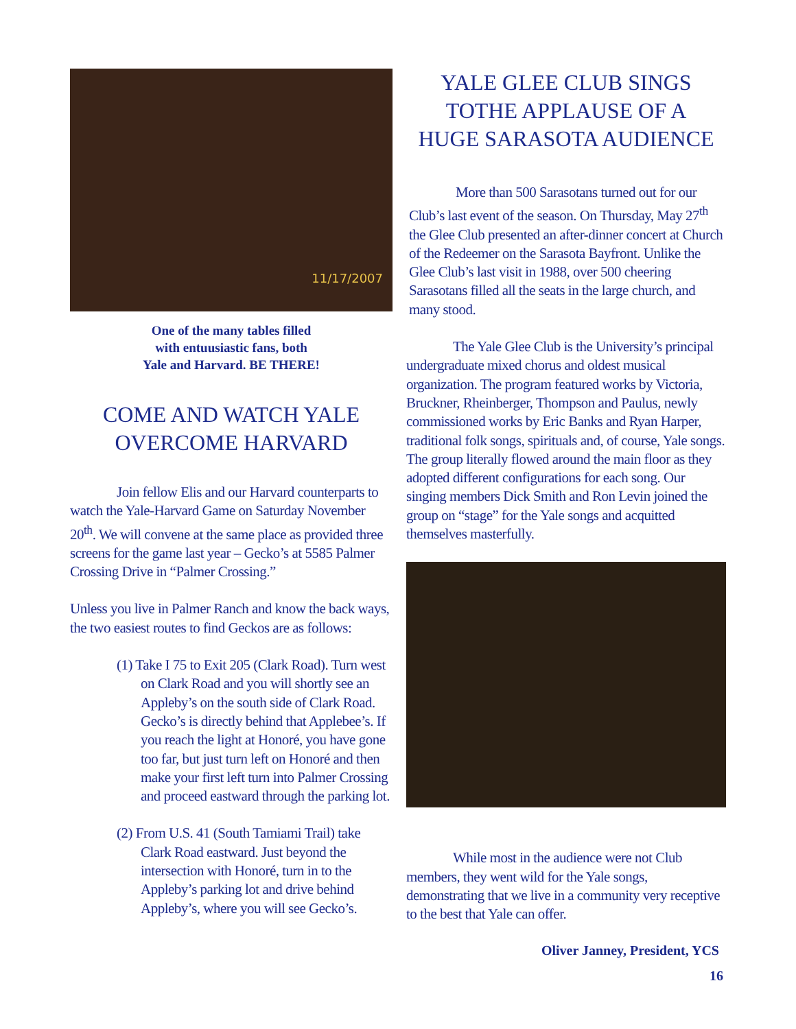11/17/2007
One of the many tables filled
with entuusiastic fans, both
Yale and Harvard. BE THERE!
COME AND WATCH YALE
OVERCOME HARVARD
Join fellow Elis and our Harvard counterparts to watch the Yale-Harvard Game on Saturday November 20<sup>th</sup>. We will convene at the same place as provided three screens for the game last year – Gecko’s at 5585 Palmer Crossing Drive in “Palmer Crossing.”
Unless you live in Palmer Ranch and know the back ways, the two easiest routes to find Geckos are as follows:
(1) Take I 75 to Exit 205 (Clark Road). Turn west on Clark Road and you will shortly see an Appleby’s on the south side of Clark Road. Gecko’s is directly behind that Applebee’s. If you reach the light at Honoré, you have gone too far, but just turn left on Honoré and then make your first left turn into Palmer Crossing and proceed eastward through the parking lot.
(2) From U.S. 41 (South Tamiami Trail) take Clark Road eastward. Just beyond the intersection with Honoré, turn in to the Appleby’s parking lot and drive behind Appleby’s, where you will see Gecko’s.
YALE GLEE CLUB SINGS
TOTHE APPLAUSE OF A
HUGE SARASOTA AUDIENCE
More than 500 Sarasotans turned out for our Club’s last event of the season. On Thursday, May 27<sup>th</sup> the Glee Club presented an after-dinner concert at Church of the Redeemer on the Sarasota Bayfront. Unlike the Glee Club’s last visit in 1988, over 500 cheering Sarasotans filled all the seats in the large church, and many stood.
The Yale Glee Club is the University’s principal undergraduate mixed chorus and oldest musical organization. The program featured works by Victoria, Bruckner, Rheinberger, Thompson and Paulus, newly commissioned works by Eric Banks and Ryan Harper, traditional folk songs, spirituals and, of course, Yale songs. The group literally flowed around the main floor as they adopted different configurations for each song. Our singing members Dick Smith and Ron Levin joined the group on “stage” for the Yale songs and acquitted themselves masterfully.
While most in the audience were not Club members, they went wild for the Yale songs, demonstrating that we live in a community very receptive to the best that Yale can offer.
Oliver Janney, President, YCS
16